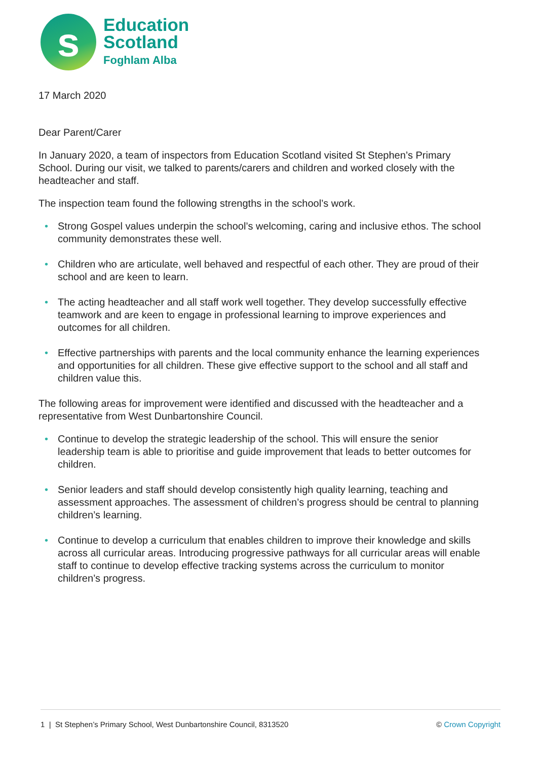s
Education
Scotland
Foghlam Alba
17 March 2020
Dear Parent/Carer
In January 2020, a team of inspectors from Education Scotland visited St Stephen’s Primary School. During our visit, we talked to parents/carers and children and worked closely with the headteacher and staff.
The inspection team found the following strengths in the school’s work.
• Strong Gospel values underpin the school’s welcoming, caring and inclusive ethos. The school community demonstrates these well.
• Children who are articulate, well behaved and respectful of each other. They are proud of their school and are keen to learn.
• The acting headteacher and all staff work well together. They develop successfully effective teamwork and are keen to engage in professional learning to improve experiences and outcomes for all children.
• Effective partnerships with parents and the local community enhance the learning experiences and opportunities for all children. These give effective support to the school and all staff and children value this.
The following areas for improvement were identified and discussed with the headteacher and a representative from West Dunbartonshire Council.
• Continue to develop the strategic leadership of the school. This will ensure the senior leadership team is able to prioritise and guide improvement that leads to better outcomes for children.
• Senior leaders and staff should develop consistently high quality learning, teaching and assessment approaches. The assessment of children’s progress should be central to planning children’s learning.
• Continue to develop a curriculum that enables children to improve their knowledge and skills across all curricular areas. Introducing progressive pathways for all curricular areas will enable staff to continue to develop effective tracking systems across the curriculum to monitor children’s progress.
1 | St Stephen’s Primary School, West Dunbartonshire Council, 8313520 © Crown Copyright